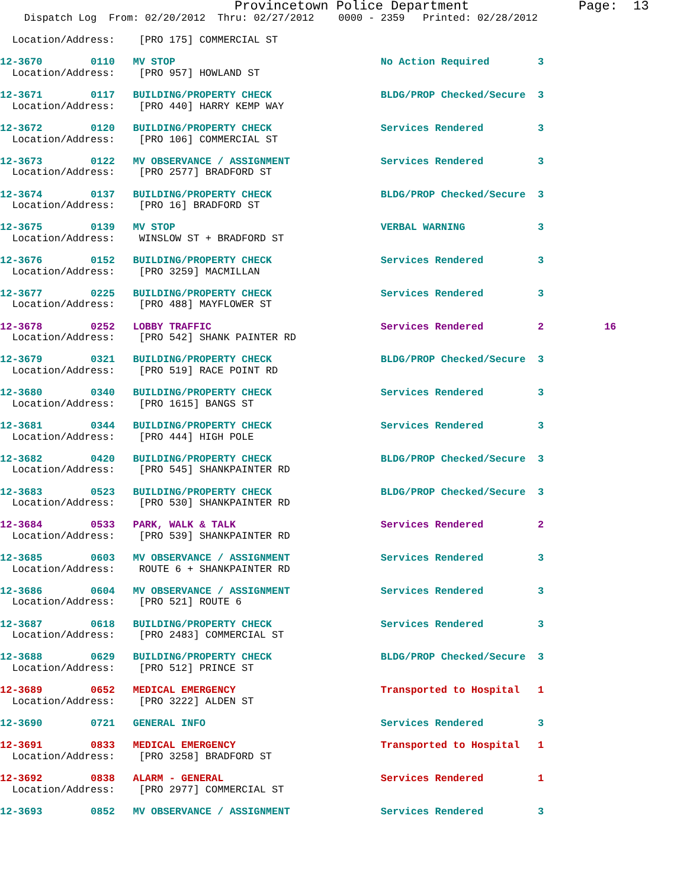Provincetown Police Department              Page:  13
    Dispatch Log  From: 02/20/2012  Thru: 02/27/2012    0000 - 2359   Printed: 02/28/2012

  Location/Address:    [PRO 175] COMMERCIAL ST

12-3670        0110   MV STOP                                  No Action Required        3
  Location/Address:    [PRO 957] HOWLAND ST

12-3671        0117   BUILDING/PROPERTY CHECK                  BLDG/PROP Checked/Secure  3
  Location/Address:    [PRO 440] HARRY KEMP WAY

12-3672        0120   BUILDING/PROPERTY CHECK                  Services Rendered         3
  Location/Address:    [PRO 106] COMMERCIAL ST

12-3673        0122   MV OBSERVANCE / ASSIGNMENT               Services Rendered         3
  Location/Address:    [PRO 2577] BRADFORD ST

12-3674        0137   BUILDING/PROPERTY CHECK                  BLDG/PROP Checked/Secure  3
  Location/Address:    [PRO 16] BRADFORD ST

12-3675        0139   MV STOP                                  VERBAL WARNING            3
  Location/Address:    WINSLOW ST + BRADFORD ST

12-3676        0152   BUILDING/PROPERTY CHECK                  Services Rendered         3
  Location/Address:    [PRO 3259] MACMILLAN

12-3677        0225   BUILDING/PROPERTY CHECK                  Services Rendered         3
  Location/Address:    [PRO 488] MAYFLOWER ST

12-3678        0252   LOBBY TRAFFIC                            Services Rendered         2          16
  Location/Address:    [PRO 542] SHANK PAINTER RD

12-3679        0321   BUILDING/PROPERTY CHECK                  BLDG/PROP Checked/Secure  3
  Location/Address:    [PRO 519] RACE POINT RD

12-3680        0340   BUILDING/PROPERTY CHECK                  Services Rendered         3
  Location/Address:    [PRO 1615] BANGS ST

12-3681        0344   BUILDING/PROPERTY CHECK                  Services Rendered         3
  Location/Address:    [PRO 444] HIGH POLE

12-3682        0420   BUILDING/PROPERTY CHECK                  BLDG/PROP Checked/Secure  3
  Location/Address:    [PRO 545] SHANKPAINTER RD

12-3683        0523   BUILDING/PROPERTY CHECK                  BLDG/PROP Checked/Secure  3
  Location/Address:    [PRO 530] SHANKPAINTER RD

12-3684        0533   PARK, WALK & TALK                        Services Rendered         2
  Location/Address:    [PRO 539] SHANKPAINTER RD

12-3685        0603   MV OBSERVANCE / ASSIGNMENT               Services Rendered         3
  Location/Address:    ROUTE 6 + SHANKPAINTER RD

12-3686        0604   MV OBSERVANCE / ASSIGNMENT               Services Rendered         3
  Location/Address:    [PRO 521] ROUTE 6

12-3687        0618   BUILDING/PROPERTY CHECK                  Services Rendered         3
  Location/Address:    [PRO 2483] COMMERCIAL ST

12-3688        0629   BUILDING/PROPERTY CHECK                  BLDG/PROP Checked/Secure  3
  Location/Address:    [PRO 512] PRINCE ST

12-3689        0652   MEDICAL EMERGENCY                        Transported to Hospital   1
  Location/Address:    [PRO 3222] ALDEN ST

12-3690        0721   GENERAL INFO                             Services Rendered         3

12-3691        0833   MEDICAL EMERGENCY                        Transported to Hospital   1
  Location/Address:    [PRO 3258] BRADFORD ST

12-3692        0838   ALARM - GENERAL                          Services Rendered         1
  Location/Address:    [PRO 2977] COMMERCIAL ST

12-3693        0852   MV OBSERVANCE / ASSIGNMENT               Services Rendered         3